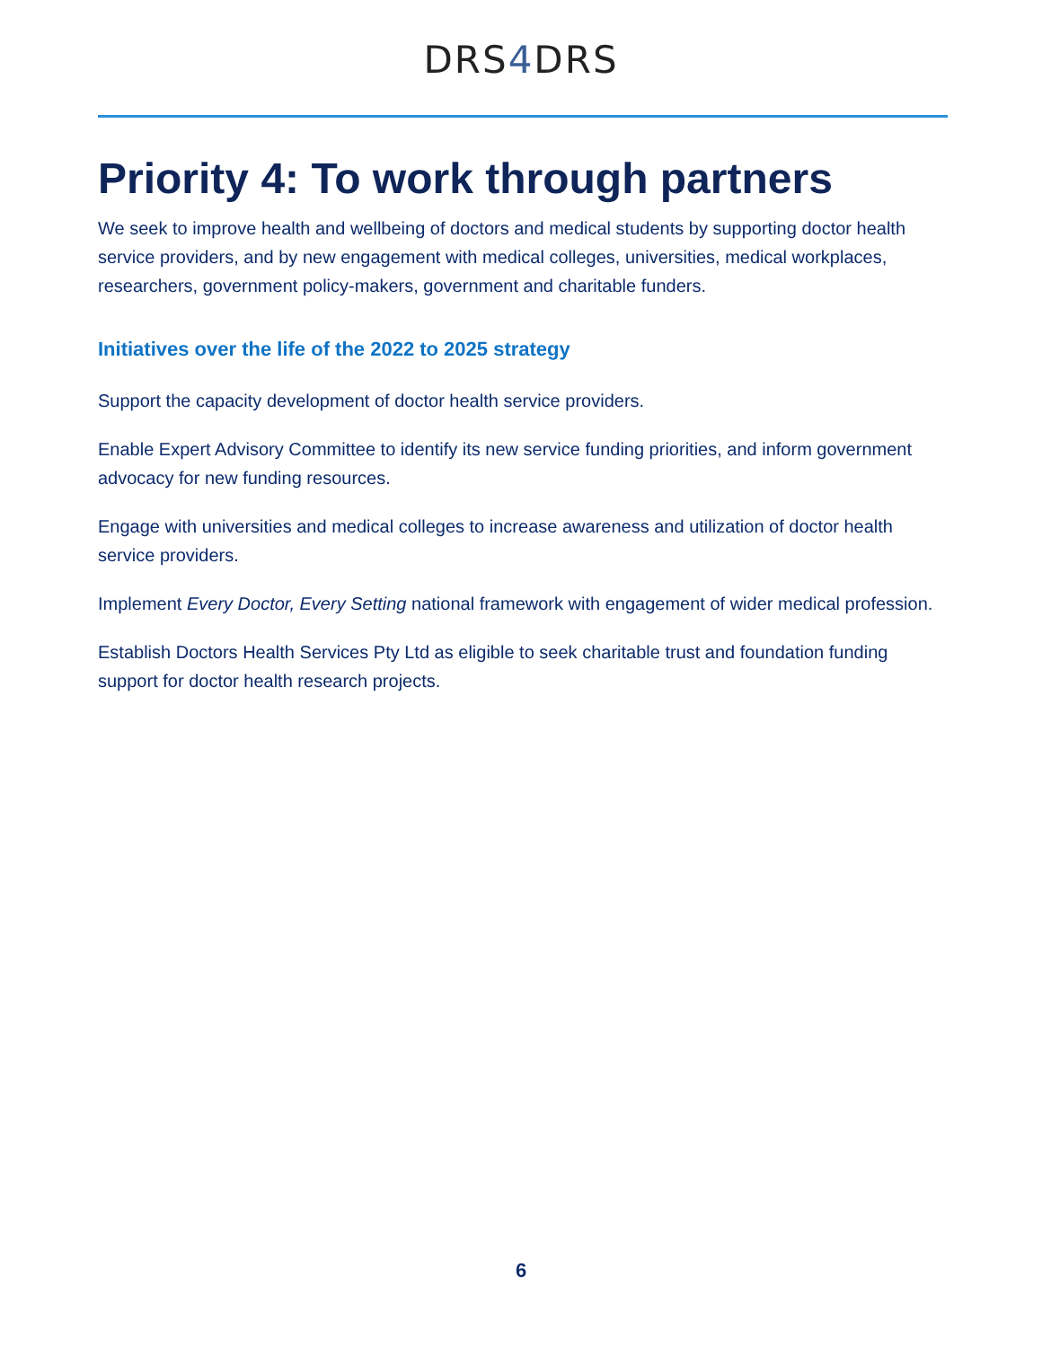DRS4 DRS
Priority 4: To work through partners
We seek to improve health and wellbeing of doctors and medical students by supporting doctor health service providers, and by new engagement with medical colleges, universities, medical workplaces, researchers, government policy-makers, government and charitable funders.
Initiatives over the life of the 2022 to 2025 strategy
Support the capacity development of doctor health service providers.
Enable Expert Advisory Committee to identify its new service funding priorities, and inform government advocacy for new funding resources.
Engage with universities and medical colleges to increase awareness and utilization of doctor health service providers.
Implement Every Doctor, Every Setting national framework with engagement of wider medical profession.
Establish Doctors Health Services Pty Ltd as eligible to seek charitable trust and foundation funding support for doctor health research projects.
6